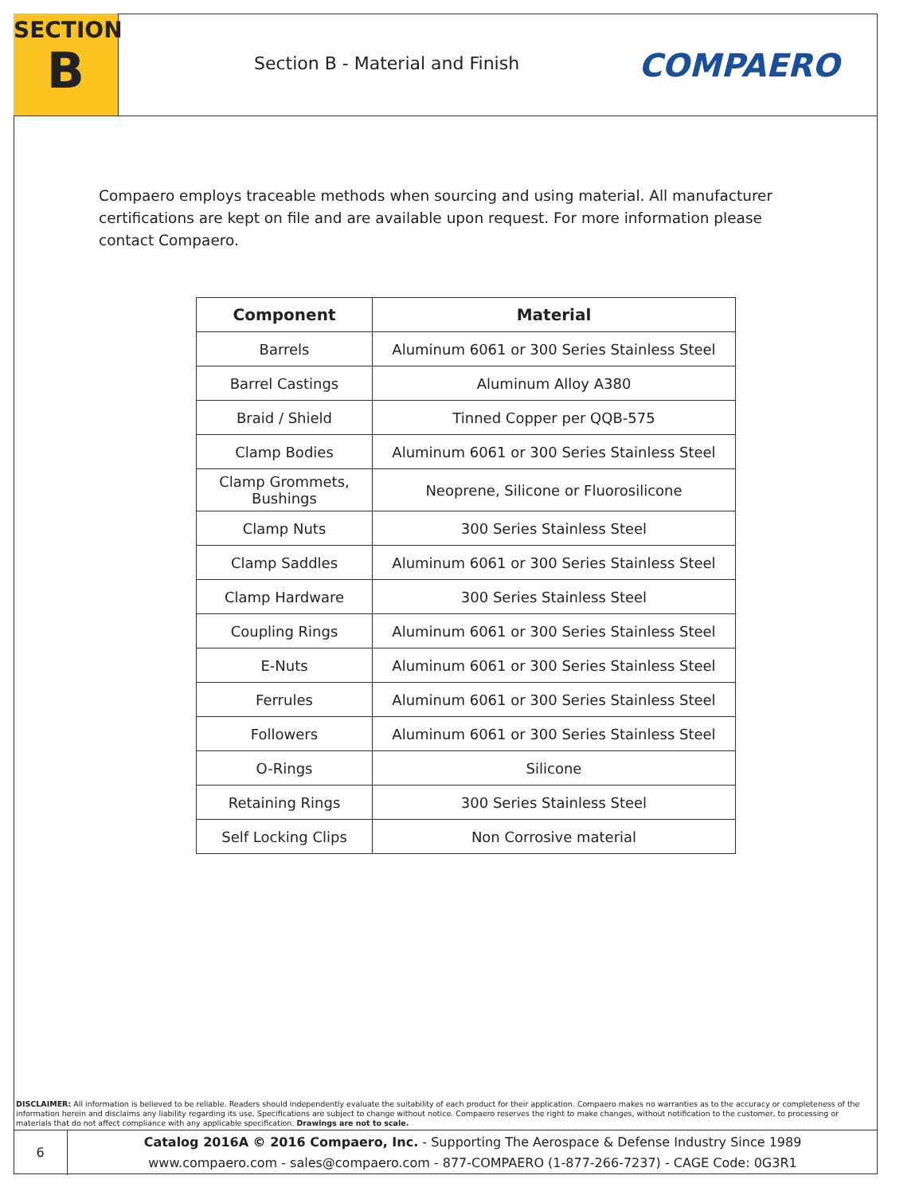SECTION
B
Section B - Material and Finish
COMPAERO
Compaero employs traceable methods when sourcing and using material. All manufacturer certifications are kept on file and are available upon request. For more information please contact Compaero.
| Component | Material |
| --- | --- |
| Barrels | Aluminum 6061 or 300 Series Stainless Steel |
| Barrel Castings | Aluminum Alloy A380 |
| Braid / Shield | Tinned Copper per QQB-575 |
| Clamp Bodies | Aluminum 6061 or 300 Series Stainless Steel |
| Clamp Grommets, Bushings | Neoprene, Silicone or Fluorosilicone |
| Clamp Nuts | 300 Series Stainless Steel |
| Clamp Saddles | Aluminum 6061 or 300 Series Stainless Steel |
| Clamp Hardware | 300 Series Stainless Steel |
| Coupling Rings | Aluminum 6061 or 300 Series Stainless Steel |
| E-Nuts | Aluminum 6061 or 300 Series Stainless Steel |
| Ferrules | Aluminum 6061 or 300 Series Stainless Steel |
| Followers | Aluminum 6061 or 300 Series Stainless Steel |
| O-Rings | Silicone |
| Retaining Rings | 300 Series Stainless Steel |
| Self Locking Clips | Non Corrosive material |
DISCLAIMER: All information is believed to be reliable. Readers should independently evaluate the suitability of each product for their application. Compaero makes no warranties as to the accuracy or completeness of the information herein and disclaims any liability regarding its use. Specifications are subject to change without notice. Compaero reserves the right to make changes, without notification to the customer, to processing or materials that do not affect compliance with any applicable specification. Drawings are not to scale.
6
Catalog 2016A © 2016 Compaero, Inc. - Supporting The Aerospace & Defense Industry Since 1989
www.compaero.com - sales@compaero.com - 877-COMPAERO (1-877-266-7237) - CAGE Code: 0G3R1